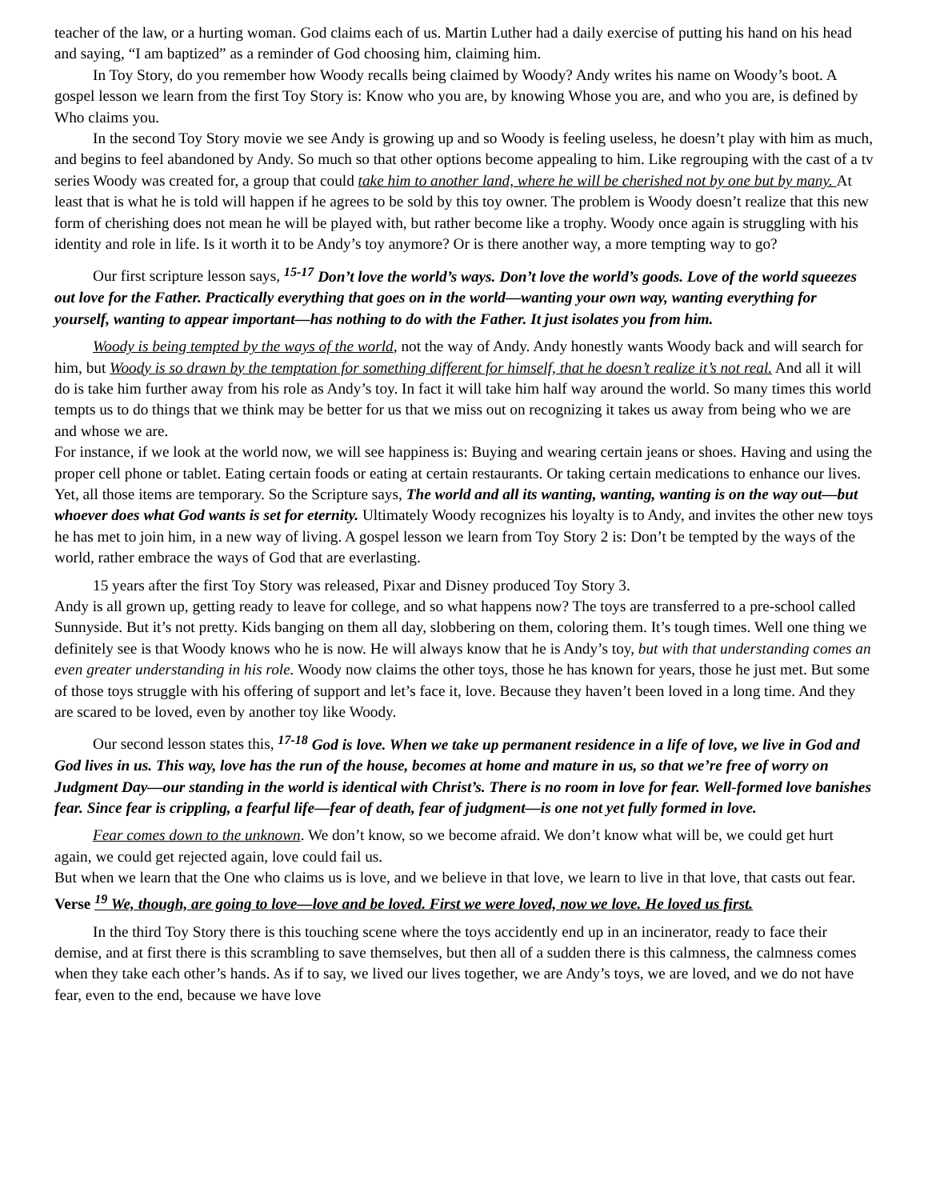teacher of the law, or a hurting woman. God claims each of us. Martin Luther had a daily exercise of putting his hand on his head and saying, “I am baptized” as a reminder of God choosing him, claiming him.
In Toy Story, do you remember how Woody recalls being claimed by Woody? Andy writes his name on Woody’s boot. A gospel lesson we learn from the first Toy Story is: Know who you are, by knowing Whose you are, and who you are, is defined by Who claims you.
In the second Toy Story movie we see Andy is growing up and so Woody is feeling useless, he doesn’t play with him as much, and begins to feel abandoned by Andy. So much so that other options become appealing to him. Like regrouping with the cast of a tv series Woody was created for, a group that could take him to another land, where he will be cherished not by one but by many. At least that is what he is told will happen if he agrees to be sold by this toy owner. The problem is Woody doesn’t realize that this new form of cherishing does not mean he will be played with, but rather become like a trophy. Woody once again is struggling with his identity and role in life. Is it worth it to be Andy’s toy anymore? Or is there another way, a more tempting way to go?
Our first scripture lesson says, <sup>15-17</sup> Don’t love the world’s ways. Don’t love the world’s goods. Love of the world squeezes out love for the Father. Practically everything that goes on in the world—wanting your own way, wanting everything for yourself, wanting to appear important—has nothing to do with the Father. It just isolates you from him.
Woody is being tempted by the ways of the world, not the way of Andy. Andy honestly wants Woody back and will search for him, but Woody is so drawn by the temptation for something different for himself, that he doesn’t realize it’s not real. And all it will do is take him further away from his role as Andy’s toy. In fact it will take him half way around the world. So many times this world tempts us to do things that we think may be better for us that we miss out on recognizing it takes us away from being who we are and whose we are.
For instance, if we look at the world now, we will see happiness is: Buying and wearing certain jeans or shoes. Having and using the proper cell phone or tablet. Eating certain foods or eating at certain restaurants. Or taking certain medications to enhance our lives. Yet, all those items are temporary. So the Scripture says, The world and all its wanting, wanting, wanting is on the way out—but whoever does what God wants is set for eternity. Ultimately Woody recognizes his loyalty is to Andy, and invites the other new toys he has met to join him, in a new way of living. A gospel lesson we learn from Toy Story 2 is: Don’t be tempted by the ways of the world, rather embrace the ways of God that are everlasting.
15 years after the first Toy Story was released, Pixar and Disney produced Toy Story 3.
Andy is all grown up, getting ready to leave for college, and so what happens now? The toys are transferred to a pre-school called Sunnyside. But it’s not pretty. Kids banging on them all day, slobbering on them, coloring them. It’s tough times. Well one thing we definitely see is that Woody knows who he is now. He will always know that he is Andy’s toy, but with that understanding comes an even greater understanding in his role. Woody now claims the other toys, those he has known for years, those he just met. But some of those toys struggle with his offering of support and let’s face it, love. Because they haven’t been loved in a long time. And they are scared to be loved, even by another toy like Woody.
Our second lesson states this, <sup>17-18</sup> God is love. When we take up permanent residence in a life of love, we live in God and God lives in us. This way, love has the run of the house, becomes at home and mature in us, so that we’re free of worry on Judgment Day—our standing in the world is identical with Christ’s. There is no room in love for fear. Well-formed love banishes fear. Since fear is crippling, a fearful life—fear of death, fear of judgment—is one not yet fully formed in love.
Fear comes down to the unknown. We don’t know, so we become afraid. We don’t know what will be, we could get hurt again, we could get rejected again, love could fail us.
But when we learn that the One who claims us is love, and we believe in that love, we learn to live in that love, that casts out fear. Verse <sup>19</sup> We, though, are going to love—love and be loved. First we were loved, now we love. He loved us first.
In the third Toy Story there is this touching scene where the toys accidently end up in an incinerator, ready to face their demise, and at first there is this scrambling to save themselves, but then all of a sudden there is this calmness, the calmness comes when they take each other’s hands. As if to say, we lived our lives together, we are Andy’s toys, we are loved, and we do not have fear, even to the end, because we have love